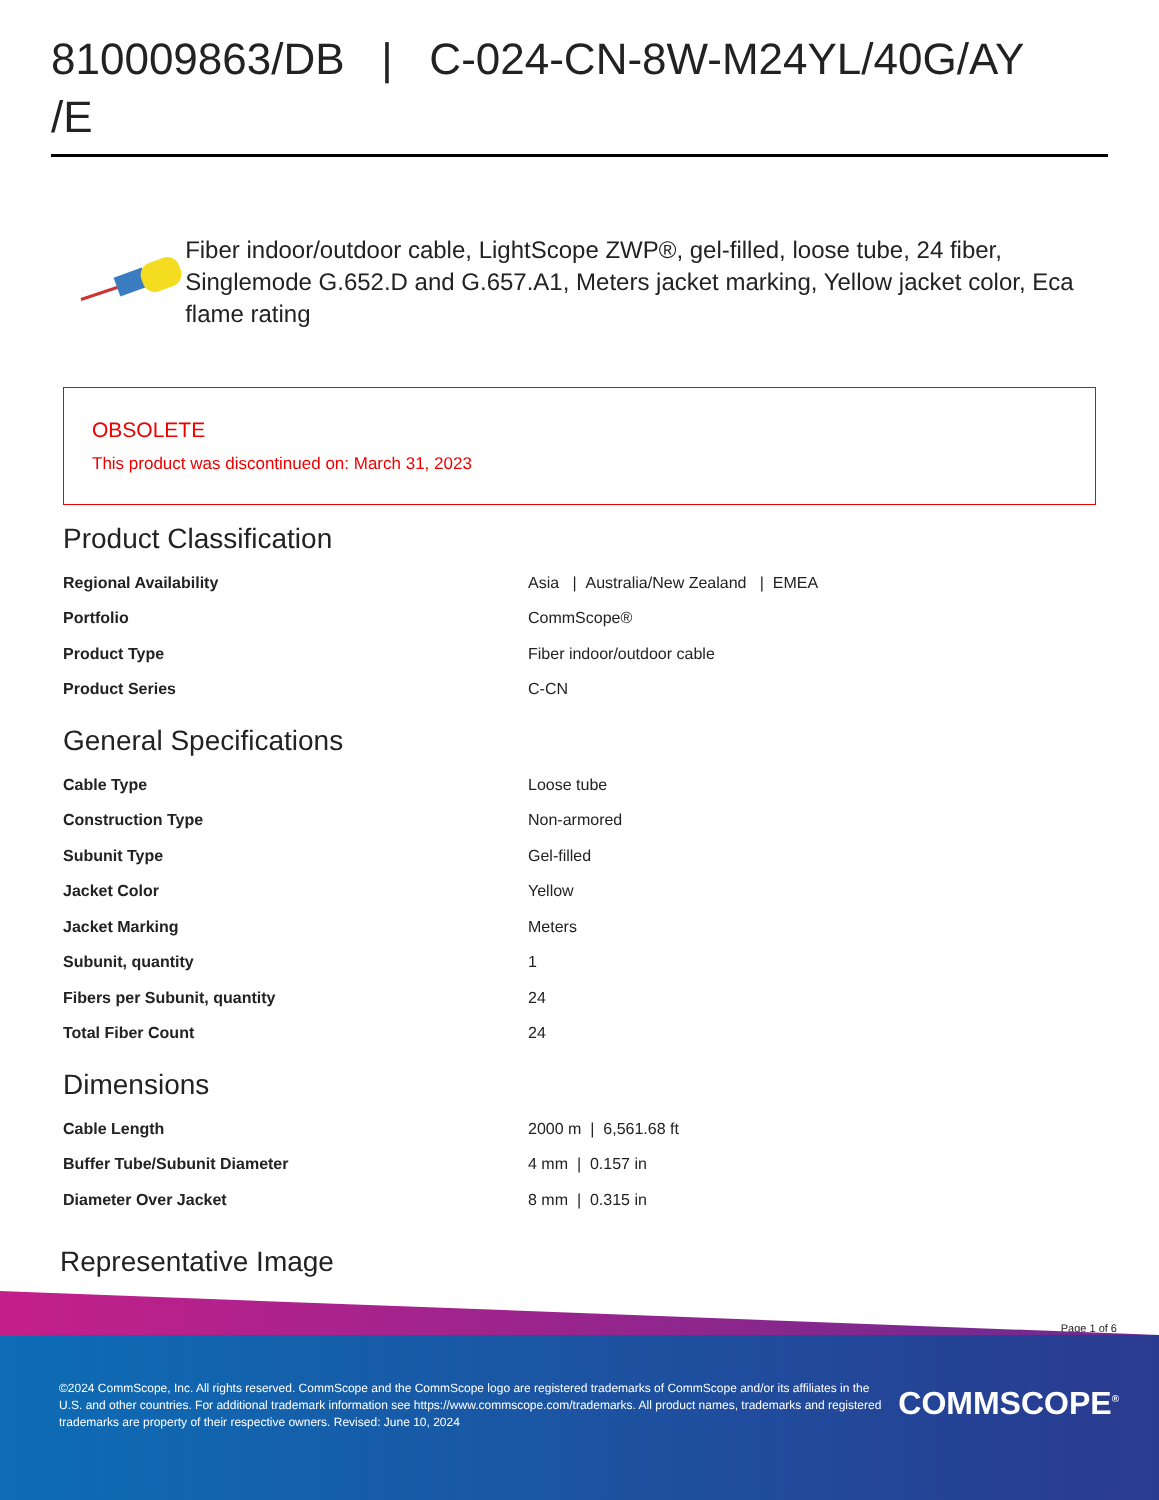810009863/DB | C-024-CN-8W-M24YL/40G/AY /E
Fiber indoor/outdoor cable, LightScope ZWP®, gel-filled, loose tube, 24 fiber, Singlemode G.652.D and G.657.A1, Meters jacket marking, Yellow jacket color, Eca flame rating
OBSOLETE
This product was discontinued on: March 31, 2023
Product Classification
| Regional Availability | Asia / Australia/New Zealand / EMEA |
| Portfolio | CommScope® |
| Product Type | Fiber indoor/outdoor cable |
| Product Series | C-CN |
General Specifications
| Cable Type | Loose tube |
| Construction Type | Non-armored |
| Subunit Type | Gel-filled |
| Jacket Color | Yellow |
| Jacket Marking | Meters |
| Subunit, quantity | 1 |
| Fibers per Subunit, quantity | 24 |
| Total Fiber Count | 24 |
Dimensions
| Cable Length | 2000 m / 6,561.68 ft |
| Buffer Tube/Subunit Diameter | 4 mm / 0.157 in |
| Diameter Over Jacket | 8 mm / 0.315 in |
Representative Image
Page 1 of 6
©2024 CommScope, Inc. All rights reserved. CommScope and the CommScope logo are registered trademarks of CommScope and/or its affiliates in the U.S. and other countries. For additional trademark information see https://www.commscope.com/trademarks. All product names, trademarks and registered trademarks are property of their respective owners. Revised: June 10, 2024
COMMSCOPE<sup>®</sup>